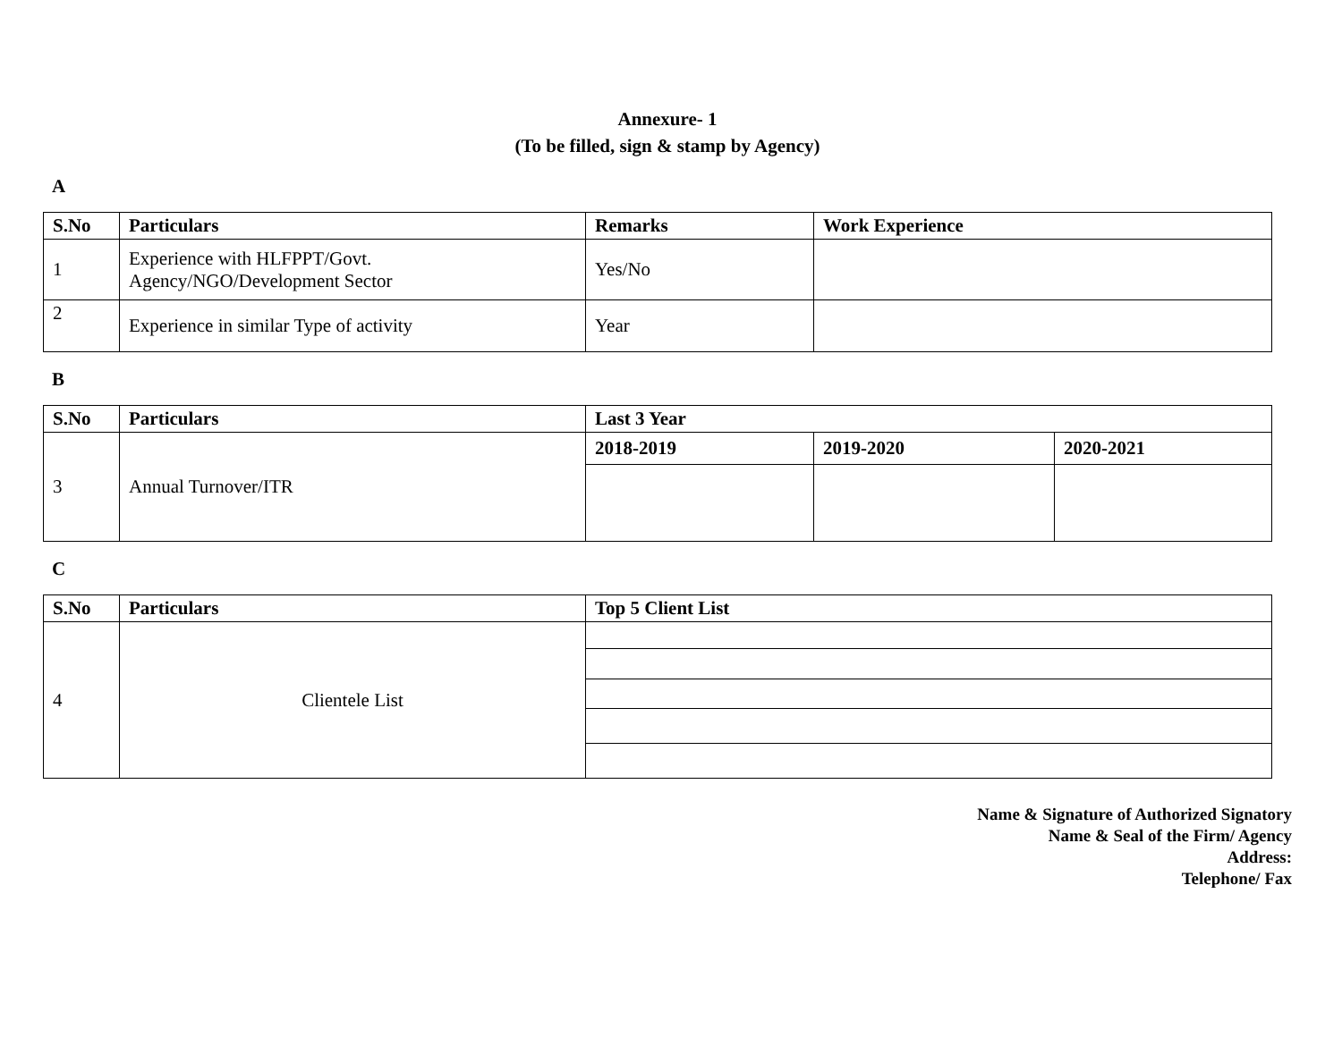Annexure- 1
(To be filled, sign & stamp by Agency)
A
| S.No | Particulars | Remarks | Work Experience |
| --- | --- | --- | --- |
| 1 | Experience with HLFPPT/Govt. Agency/NGO/Development Sector | Yes/No | |
| 2 | Experience in similar Type of activity | Year | |
B
| S.No | Particulars | Last 3 Year | | |
| --- | --- | --- | --- | --- |
| 3 | Annual Turnover/ITR | 2018-2019 | 2019-2020 | 2020-2021 |
C
| S.No | Particulars | Top 5 Client List |
| --- | --- | --- |
| 4 | Clientele List | |
Name & Signature of Authorized Signatory
Name & Seal of the Firm/ Agency
Address:
Telephone/ Fax